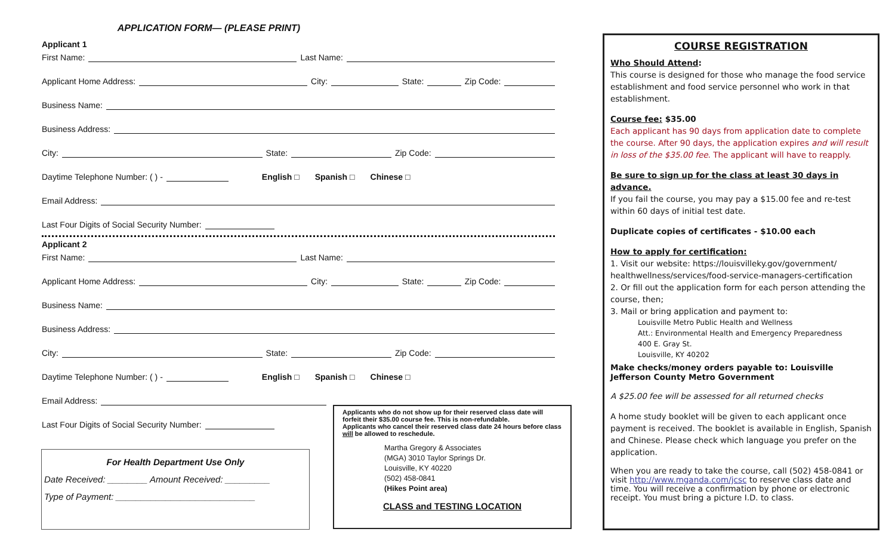APPLICATION FORM— (PLEASE PRINT)
Applicant 1
First Name: Last Name:
Applicant Home Address: City: State: Zip Code:
Business Name:
Business Address:
City: State: Zip Code:
Daytime Telephone Number: ( ) - English □ Spanish □ Chinese □
Email Address:
Last Four Digits of Social Security Number:
Applicant 2
First Name: Last Name:
Applicant Home Address: City: State: Zip Code:
Business Name:
Business Address:
City: State: Zip Code:
Daytime Telephone Number: ( ) - English □ Spanish □ Chinese □
Email Address:
Last Four Digits of Social Security Number:
For Health Department Use Only
Date Received: ________ Amount Received: _________
Type of Payment: ____________________________
Applicants who do not show up for their reserved class date will forfeit their $35.00 course fee. This is non-refundable.
Applicants who cancel their reserved class date 24 hours before class will be allowed to reschedule.
Martha Gregory & Associates
(MGA) 3010 Taylor Springs Dr.
Louisville, KY 40220
(502) 458-0841
(Hikes Point area)
CLASS and TESTING LOCATION
COURSE REGISTRATION
Who Should Attend:
This course is designed for those who manage the food service establishment and food service personnel who work in that establishment.
Course fee: $35.00
Each applicant has 90 days from application date to complete the course. After 90 days, the application expires and will result in loss of the $35.00 fee. The applicant will have to reapply.
Be sure to sign up for the class at least 30 days in advance.
If you fail the course, you may pay a $15.00 fee and re-test within 60 days of initial test date.
Duplicate copies of certificates - $10.00 each
How to apply for certification:
1. Visit our website: https://louisvilleky.gov/government/ healthwellness/services/food-service-managers-certification
2. Or fill out the application form for each person attending the course, then;
3. Mail or bring application and payment to:
Louisville Metro Public Health and Wellness
Att.: Environmental Health and Emergency Preparedness
400 E. Gray St.
Louisville, KY 40202
Make checks/money orders payable to: Louisville Jefferson County Metro Government
A $25.00 fee will be assessed for all returned checks
A home study booklet will be given to each applicant once payment is received. The booklet is available in English, Spanish and Chinese. Please check which language you prefer on the application.
When you are ready to take the course, call (502) 458-0841 or visit http://www.mganda.com/jcsc to reserve class date and time. You will receive a confirmation by phone or electronic receipt. You must bring a picture I.D. to class.